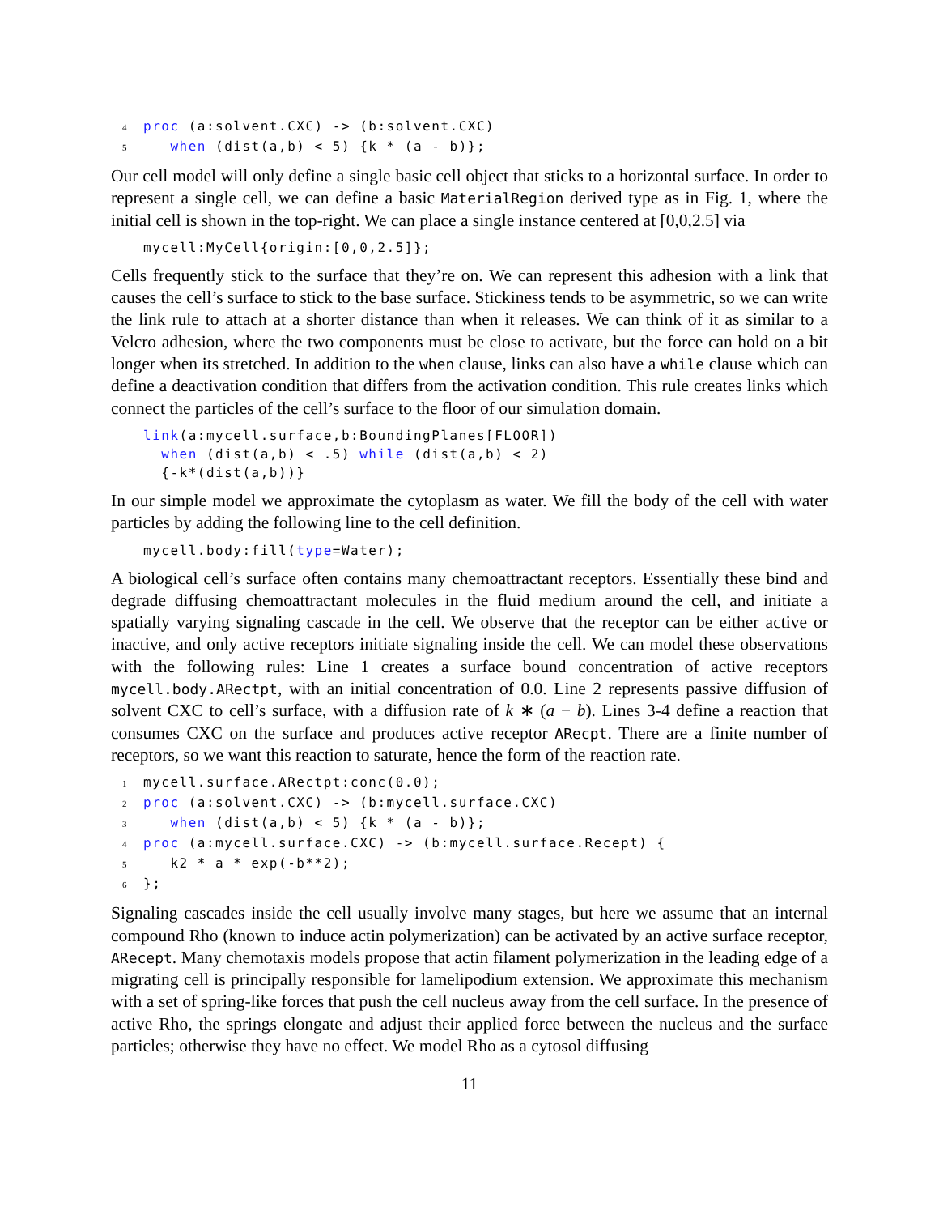4 proc (a:solvent.CXC) -> (b:solvent.CXC)
5   when (dist(a,b) < 5) {k * (a - b)};
Our cell model will only define a single basic cell object that sticks to a horizontal surface. In order to represent a single cell, we can define a basic MaterialRegion derived type as in Fig. 1, where the initial cell is shown in the top-right. We can place a single instance centered at [0,0,2.5] via
 mycell:MyCell{origin:[0,0,2.5]};
Cells frequently stick to the surface that they’re on. We can represent this adhesion with a link that causes the cell’s surface to stick to the base surface. Stickiness tends to be asymmetric, so we can write the link rule to attach at a shorter distance than when it releases. We can think of it as similar to a Velcro adhesion, where the two components must be close to activate, but the force can hold on a bit longer when its stretched. In addition to the when clause, links can also have a while clause which can define a deactivation condition that differs from the activation condition. This rule creates links which connect the particles of the cell’s surface to the floor of our simulation domain.
 link(a:mycell.surface,b:BoundingPlanes[FLOOR])
  when (dist(a,b) < .5) while (dist(a,b) < 2)
  {-k*(dist(a,b))}
In our simple model we approximate the cytoplasm as water. We fill the body of the cell with water particles by adding the following line to the cell definition.
 mycell.body:fill(type=Water);
A biological cell’s surface often contains many chemoattractant receptors. Essentially these bind and degrade diffusing chemoattractant molecules in the fluid medium around the cell, and initiate a spatially varying signaling cascade in the cell. We observe that the receptor can be either active or inactive, and only active receptors initiate signaling inside the cell. We can model these observations with the following rules: Line 1 creates a surface bound concentration of active receptors mycell.body.ARectpt, with an initial concentration of 0.0. Line 2 represents passive diffusion of solvent CXC to cell’s surface, with a diffusion rate of k ∗ (a − b). Lines 3-4 define a reaction that consumes CXC on the surface and produces active receptor ARecpt. There are a finite number of receptors, so we want this reaction to saturate, hence the form of the reaction rate.
1mycell.surface.ARectpt:conc(0.0);
2 proc (a:solvent.CXC) -> (b:mycell.surface.CXC)
3   when (dist(a,b) < 5) {k * (a - b)};
4 proc (a:mycell.surface.CXC) -> (b:mycell.surface.Recept) {
5   k2 * a * exp(-b**2);
6};
Signaling cascades inside the cell usually involve many stages, but here we assume that an internal compound Rho (known to induce actin polymerization) can be activated by an active surface receptor, ARecept. Many chemotaxis models propose that actin filament polymerization in the leading edge of a migrating cell is principally responsible for lamelipodium extension. We approximate this mechanism with a set of spring-like forces that push the cell nucleus away from the cell surface. In the presence of active Rho, the springs elongate and adjust their applied force between the nucleus and the surface particles; otherwise they have no effect. We model Rho as a cytosol diffusing
11